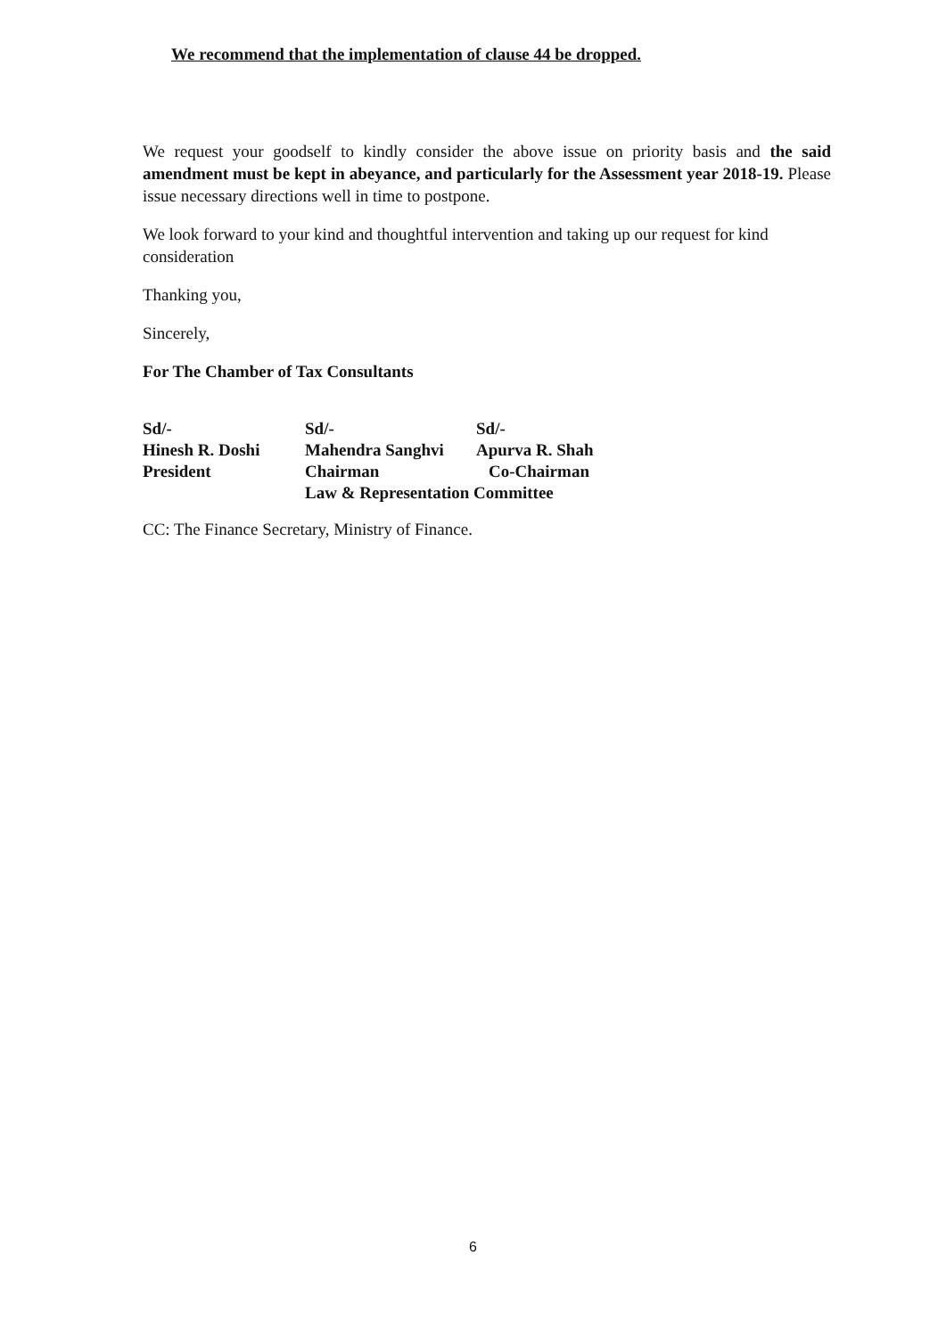We recommend that the implementation of clause 44 be dropped.
We request your goodself to kindly consider the above issue on priority basis and the said amendment must be kept in abeyance, and particularly for the Assessment year 2018-19. Please issue necessary directions well in time to postpone.
We look forward to your kind and thoughtful intervention and taking up our request for kind consideration
Thanking you,
Sincerely,
For The Chamber of Tax Consultants
| Sd/- | Sd/- | Sd/- |
| Hinesh R. Doshi | Mahendra Sanghvi | Apurva R. Shah |
| President | Chairman | Co-Chairman |
| | Law & Representation Committee | |
CC: The Finance Secretary, Ministry of Finance.
6